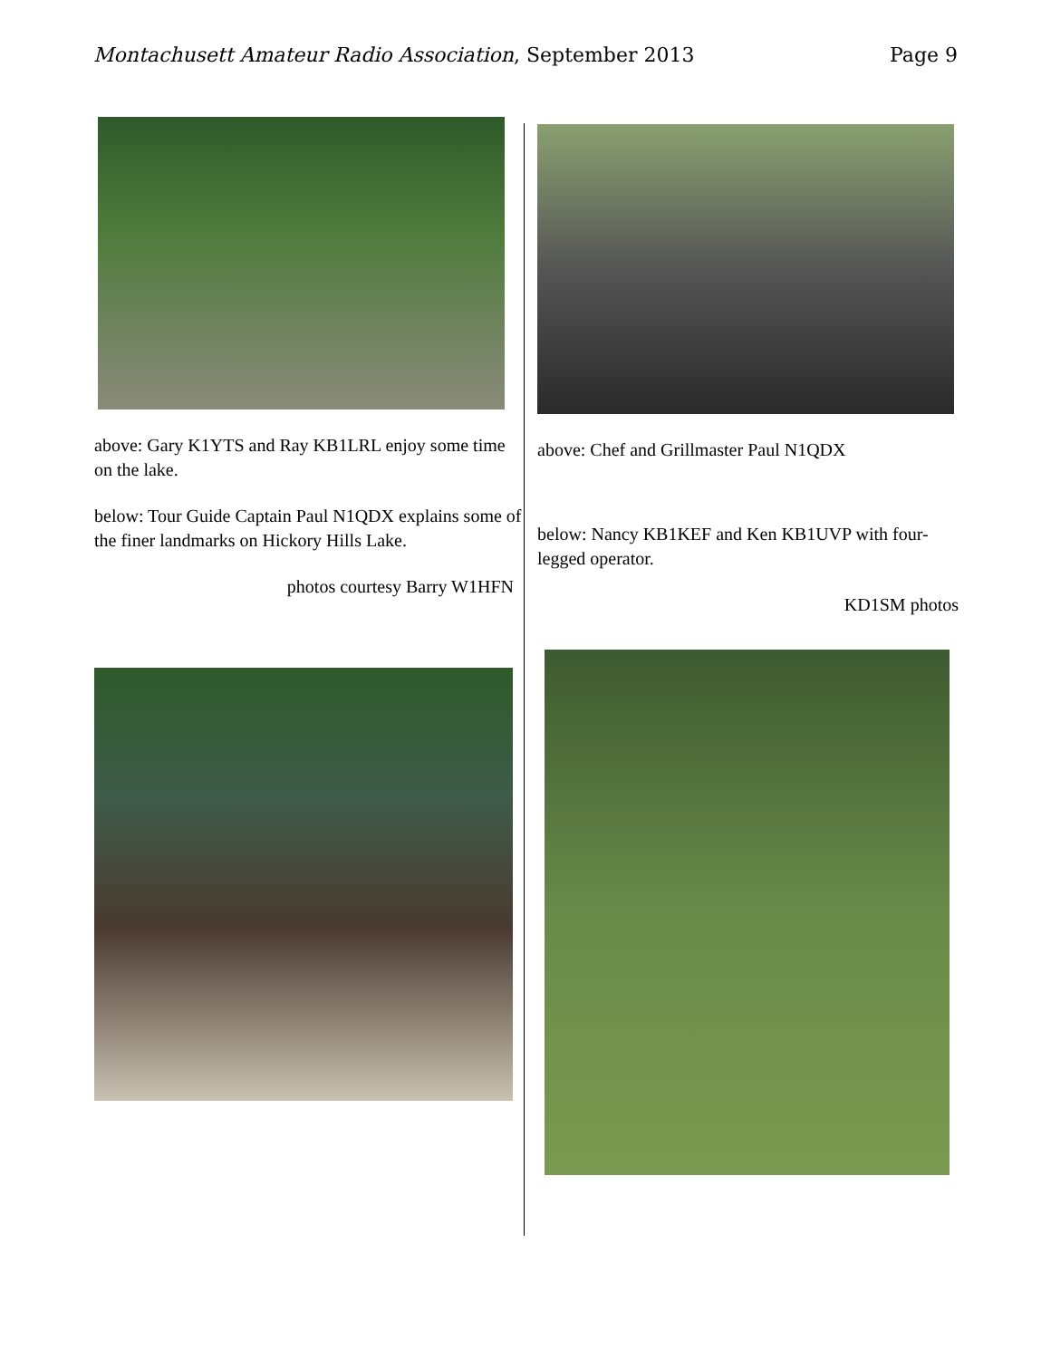Montachusett Amateur Radio Association, September 2013
Page 9
above: Gary K1YTS and Ray KB1LRL enjoy some time on the lake.
below: Tour Guide Captain Paul N1QDX explains some of the finer landmarks on Hickory Hills Lake.
photos courtesy Barry W1HFN
above: Chef and Grillmaster Paul N1QDX
below: Nancy KB1KEF and Ken KB1UVP with four-legged operator.
KD1SM photos